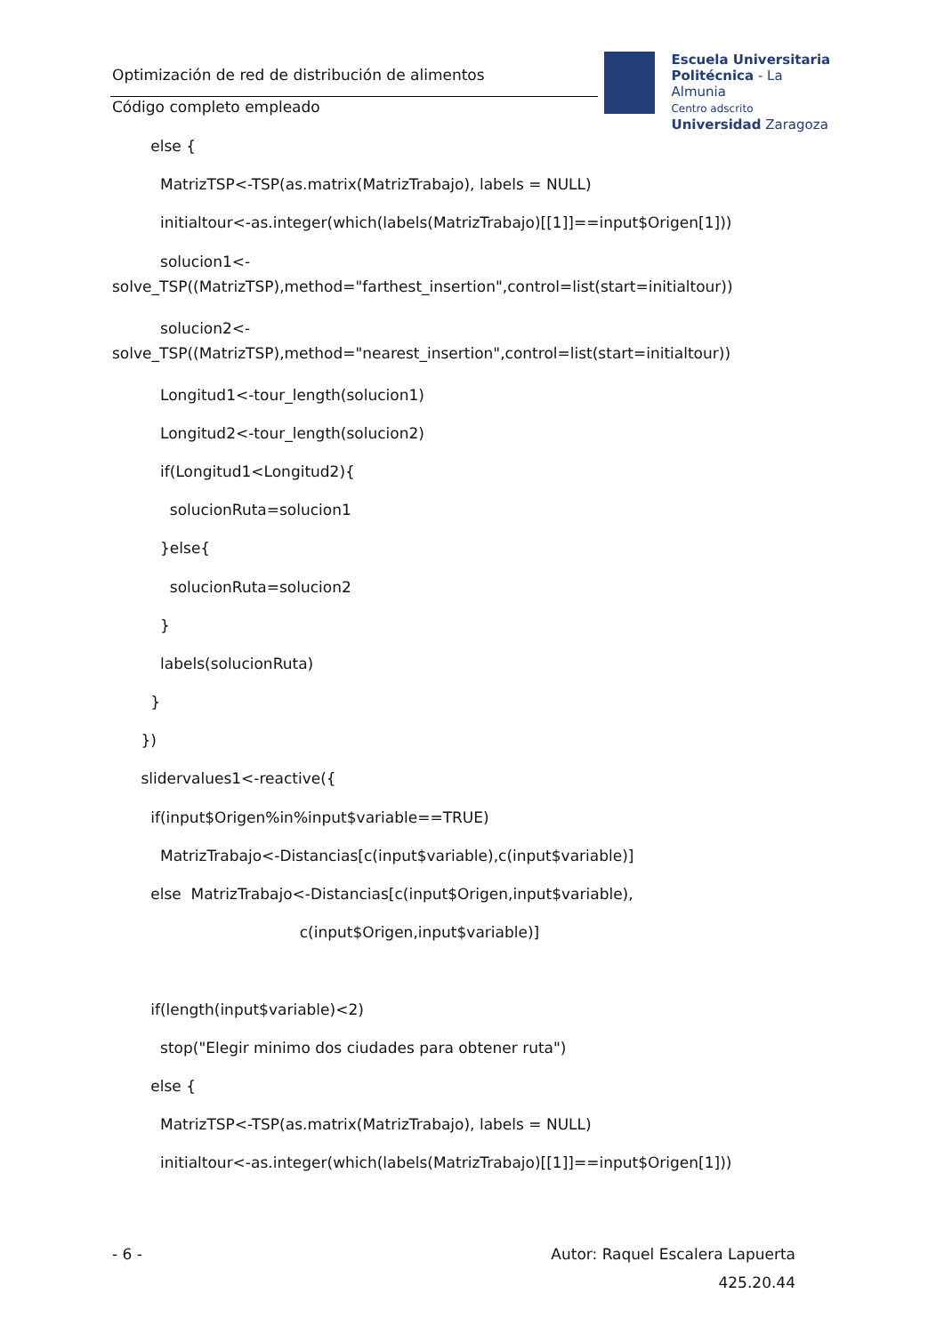Optimización de red de distribución de alimentos
Código completo empleado
Escuela Universitaria
Politécnica - La Almunia
Centro adscrito
Universidad Zaragoza
else {
MatrizTSP<-TSP(as.matrix(MatrizTrabajo), labels = NULL)
initialtour<-as.integer(which(labels(MatrizTrabajo)[[1]]==input$Origen[1]))
solucion1<- solve_TSP((MatrizTSP),method="farthest_insertion",control=list(start=initialtour))
solucion2<- solve_TSP((MatrizTSP),method="nearest_insertion",control=list(start=initialtour))
Longitud1<-tour_length(solucion1)
Longitud2<-tour_length(solucion2)
if(Longitud1<Longitud2){
solucionRuta=solucion1
}else{
solucionRuta=solucion2
}
labels(solucionRuta)
}
})
slidervalues1<-reactive({
if(input$Origen%in%input$variable==TRUE)
MatrizTrabajo<-Distancias[c(input$variable),c(input$variable)]
else MatrizTrabajo<-Distancias[c(input$Origen,input$variable),
c(input$Origen,input$variable)]
if(length(input$variable)<2)
stop("Elegir minimo dos ciudades para obtener ruta")
else {
MatrizTSP<-TSP(as.matrix(MatrizTrabajo), labels = NULL)
initialtour<-as.integer(which(labels(MatrizTrabajo)[[1]]==input$Origen[1]))
- 6 - Autor: Raquel Escalera Lapuerta
425.20.44